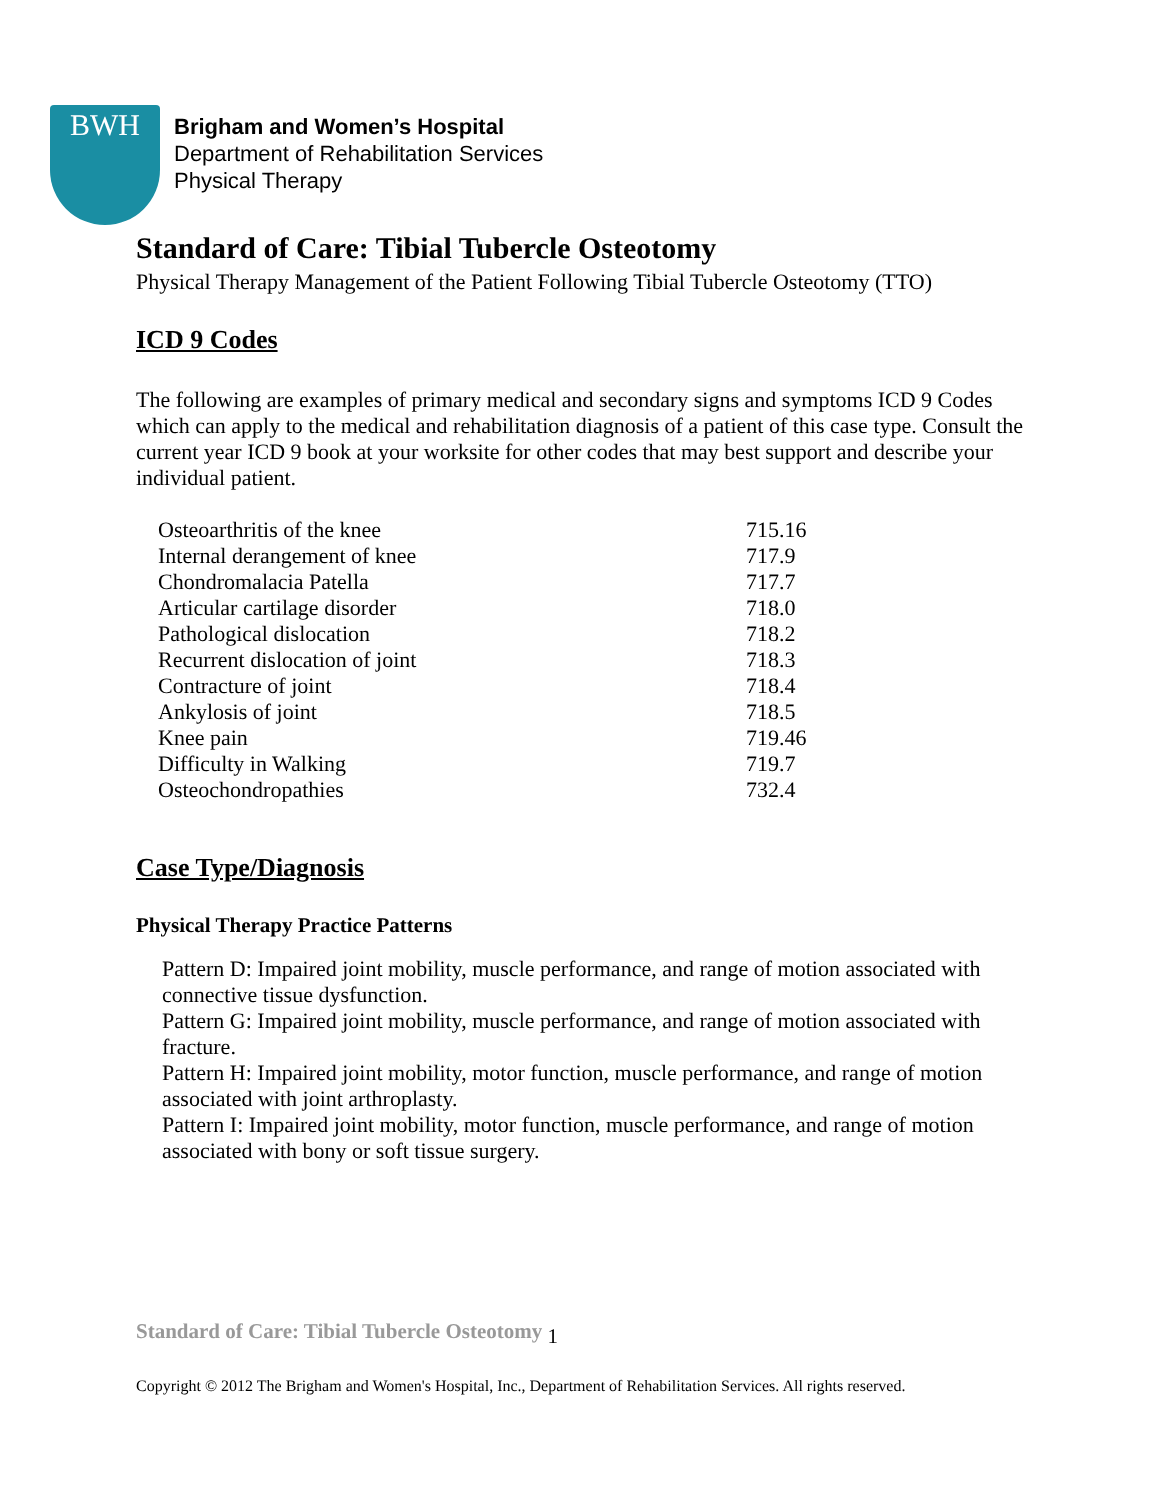BWH
Brigham and Women’s Hospital
Department of Rehabilitation Services
Physical Therapy
Standard of Care: Tibial Tubercle Osteotomy
Physical Therapy Management of the Patient Following Tibial Tubercle Osteotomy (TTO)
ICD 9 Codes
The following are examples of primary medical and secondary signs and symptoms ICD 9 Codes which can apply to the medical and rehabilitation diagnosis of a patient of this case type. Consult the current year ICD 9 book at your worksite for other codes that may best support and describe your individual patient.
| Osteoarthritis of the knee | 715.16 |
| Internal derangement of knee | 717.9 |
| Chondromalacia Patella | 717.7 |
| Articular cartilage disorder | 718.0 |
| Pathological dislocation | 718.2 |
| Recurrent dislocation of joint | 718.3 |
| Contracture of joint | 718.4 |
| Ankylosis of joint | 718.5 |
| Knee pain | 719.46 |
| Difficulty in Walking | 719.7 |
| Osteochondropathies | 732.4 |
Case Type/Diagnosis
Physical Therapy Practice Patterns
Pattern D: Impaired joint mobility, muscle performance, and range of motion associated with connective tissue dysfunction.
Pattern G: Impaired joint mobility, muscle performance, and range of motion associated with fracture.
Pattern H: Impaired joint mobility, motor function, muscle performance, and range of motion associated with joint arthroplasty.
Pattern I: Impaired joint mobility, motor function, muscle performance, and range of motion associated with bony or soft tissue surgery.
Standard of Care: Tibial Tubercle Osteotomy 1
Copyright © 2012 The Brigham and Women's Hospital, Inc., Department of Rehabilitation Services. All rights reserved.